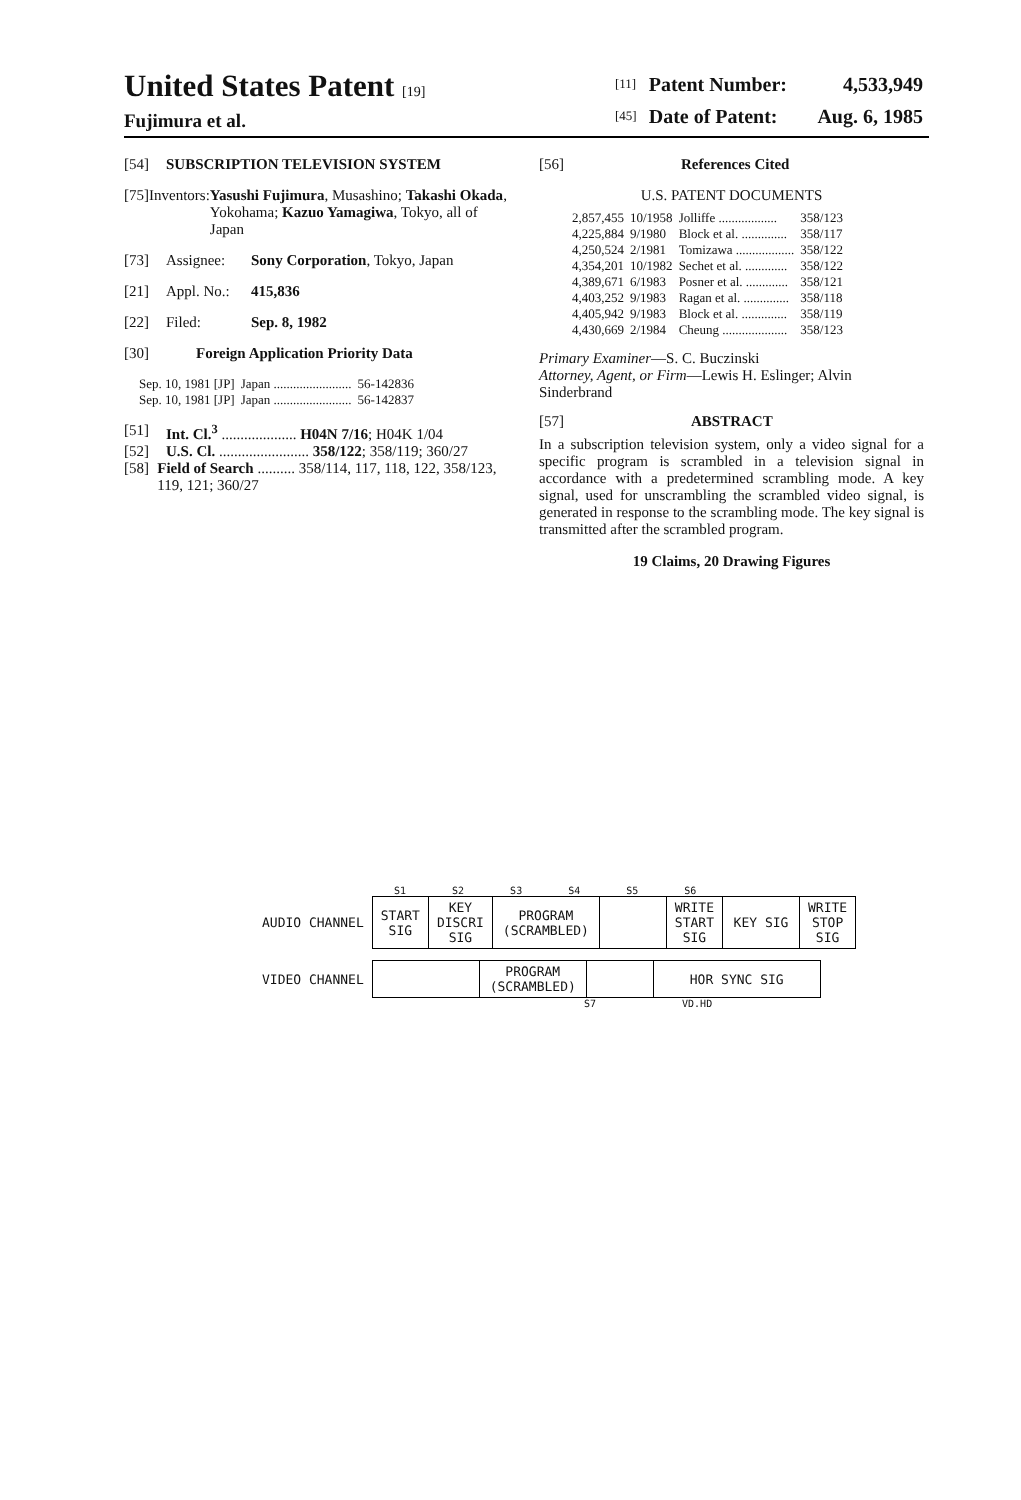United States Patent [19]
Fujimura et al.
| [11] | Patent Number: | 4,533,949 |
| [45] | Date of Patent: | Aug. 6, 1985 |
[54] SUBSCRIPTION TELEVISION SYSTEM
[75] Inventors: Yasushi Fujimura, Musashino; Takashi Okada, Yokohama; Kazuo Yamagiwa, Tokyo, all of Japan
[73] Assignee: Sony Corporation, Tokyo, Japan
[21] Appl. No.: 415,836
[22] Filed: Sep. 8, 1982
[30] Foreign Application Priority Data
| Sep. 10, 1981 [JP] | Japan ........................ | 56-142836 |
| Sep. 10, 1981 [JP] | Japan ........................ | 56-142837 |
[51] Int. Cl.<sup>3</sup> .................... H04N 7/16; H04K 1/04
[52] U.S. Cl. ........................ 358/122; 358/119; 360/27
[58] Field of Search .......... 358/114, 117, 118, 122, 358/123, 119, 121; 360/27
[56] References Cited
U.S. PATENT DOCUMENTS
| 2,857,455 | 10/1958 | Jolliffe .................. | 358/123 |
| 4,225,884 | 9/1980 | Block et al. .............. | 358/117 |
| 4,250,524 | 2/1981 | Tomizawa .................. | 358/122 |
| 4,354,201 | 10/1982 | Sechet et al. ............. | 358/122 |
| 4,389,671 | 6/1983 | Posner et al. ............. | 358/121 |
| 4,403,252 | 9/1983 | Ragan et al. .............. | 358/118 |
| 4,405,942 | 9/1983 | Block et al. .............. | 358/119 |
| 4,430,669 | 2/1984 | Cheung .................... | 358/123 |
Primary Examiner—S. C. Buczinski
Attorney, Agent, or Firm—Lewis H. Eslinger; Alvin Sinderbrand
[57] ABSTRACT
In a subscription television system, only a video signal for a specific program is scrambled in a television signal in accordance with a predetermined scrambling mode. A key signal, used for unscrambling the scrambled video signal, is generated in response to the scrambling mode. The key signal is transmitted after the scrambled program.
19 Claims, 20 Drawing Figures
S1 S2 S3 S4 S5 S6
| AUDIO CHANNEL | START SIG | KEY DISCRI SIG | PROGRAM (SCRAMBLED) | | WRITE START SIG | KEY SIG | WRITE STOP SIG |
| VIDEO CHANNEL | | PROGRAM (SCRAMBLED) | | HOR SYNC SIG |
S7 VD.HD